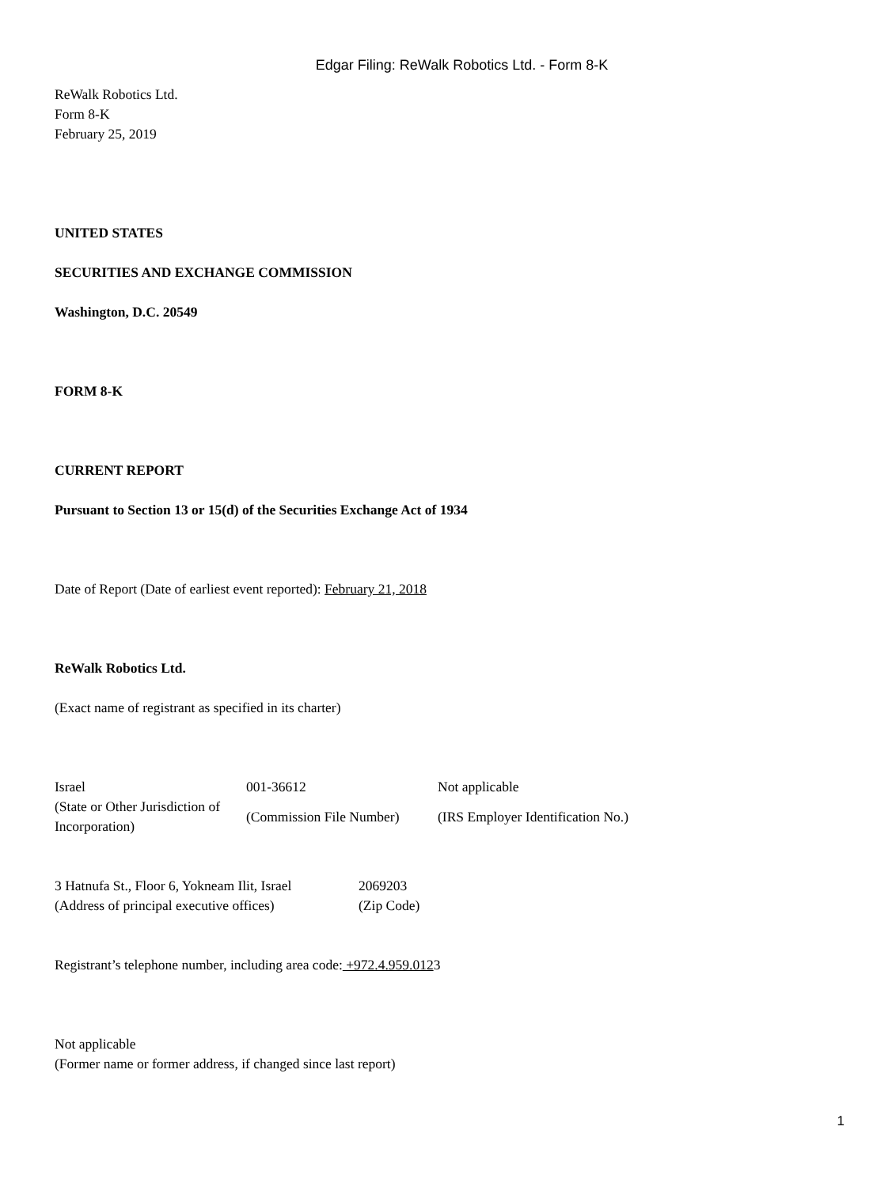Edgar Filing: ReWalk Robotics Ltd. - Form 8-K
ReWalk Robotics Ltd.
Form 8-K
February 25, 2019
UNITED STATES
SECURITIES AND EXCHANGE COMMISSION
Washington, D.C. 20549
FORM 8-K
CURRENT REPORT
Pursuant to Section 13 or 15(d) of the Securities Exchange Act of 1934
Date of Report (Date of earliest event reported): February 21, 2018
ReWalk Robotics Ltd.
(Exact name of registrant as specified in its charter)
| Israel | 001-36612 | Not applicable |
| (State or Other Jurisdiction of Incorporation) | (Commission File Number) | (IRS Employer Identification No.) |
| 3 Hatnufa St., Floor 6, Yokneam Ilit, Israel | 2069203 |
| (Address of principal executive offices) | (Zip Code) |
Registrant’s telephone number, including area code: +972.4.959.0123
Not applicable
(Former name or former address, if changed since last report)
1